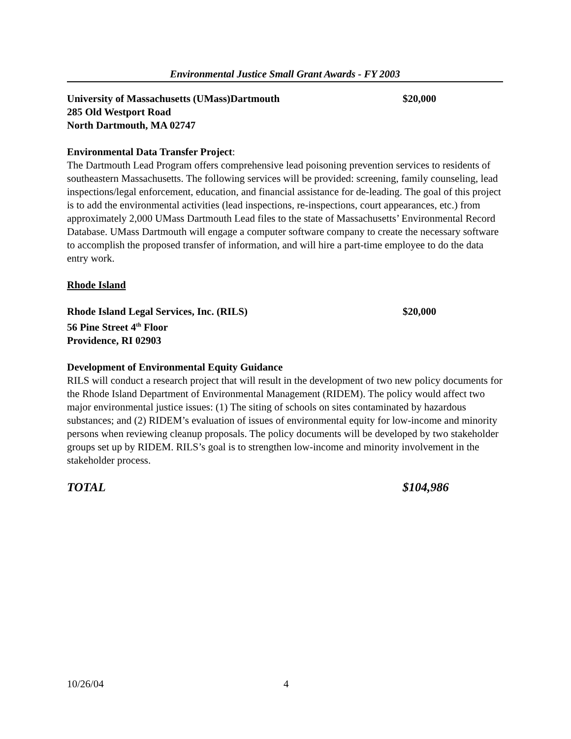Environmental Justice Small Grant Awards - FY 2003
University of Massachusetts (UMass)Dartmouth $20,000
285 Old Westport Road
North Dartmouth, MA 02747
Environmental Data Transfer Project:
The Dartmouth Lead Program offers comprehensive lead poisoning prevention services to residents of southeastern Massachusetts. The following services will be provided: screening, family counseling, lead inspections/legal enforcement, education, and financial assistance for de-leading. The goal of this project is to add the environmental activities (lead inspections, re-inspections, court appearances, etc.) from approximately 2,000 UMass Dartmouth Lead files to the state of Massachusetts’ Environmental Record Database. UMass Dartmouth will engage a computer software company to create the necessary software to accomplish the proposed transfer of information, and will hire a part-time employee to do the data entry work.
Rhode Island
Rhode Island Legal Services, Inc. (RILS) $20,000
56 Pine Street 4<sup>th</sup> Floor
Providence, RI 02903
Development of Environmental Equity Guidance
RILS will conduct a research project that will result in the development of two new policy documents for the Rhode Island Department of Environmental Management (RIDEM). The policy would affect two major environmental justice issues: (1) The siting of schools on sites contaminated by hazardous substances; and (2) RIDEM’s evaluation of issues of environmental equity for low-income and minority persons when reviewing cleanup proposals. The policy documents will be developed by two stakeholder groups set up by RIDEM. RILS’s goal is to strengthen low-income and minority involvement in the stakeholder process.
TOTAL $104,986
10/26/04 4